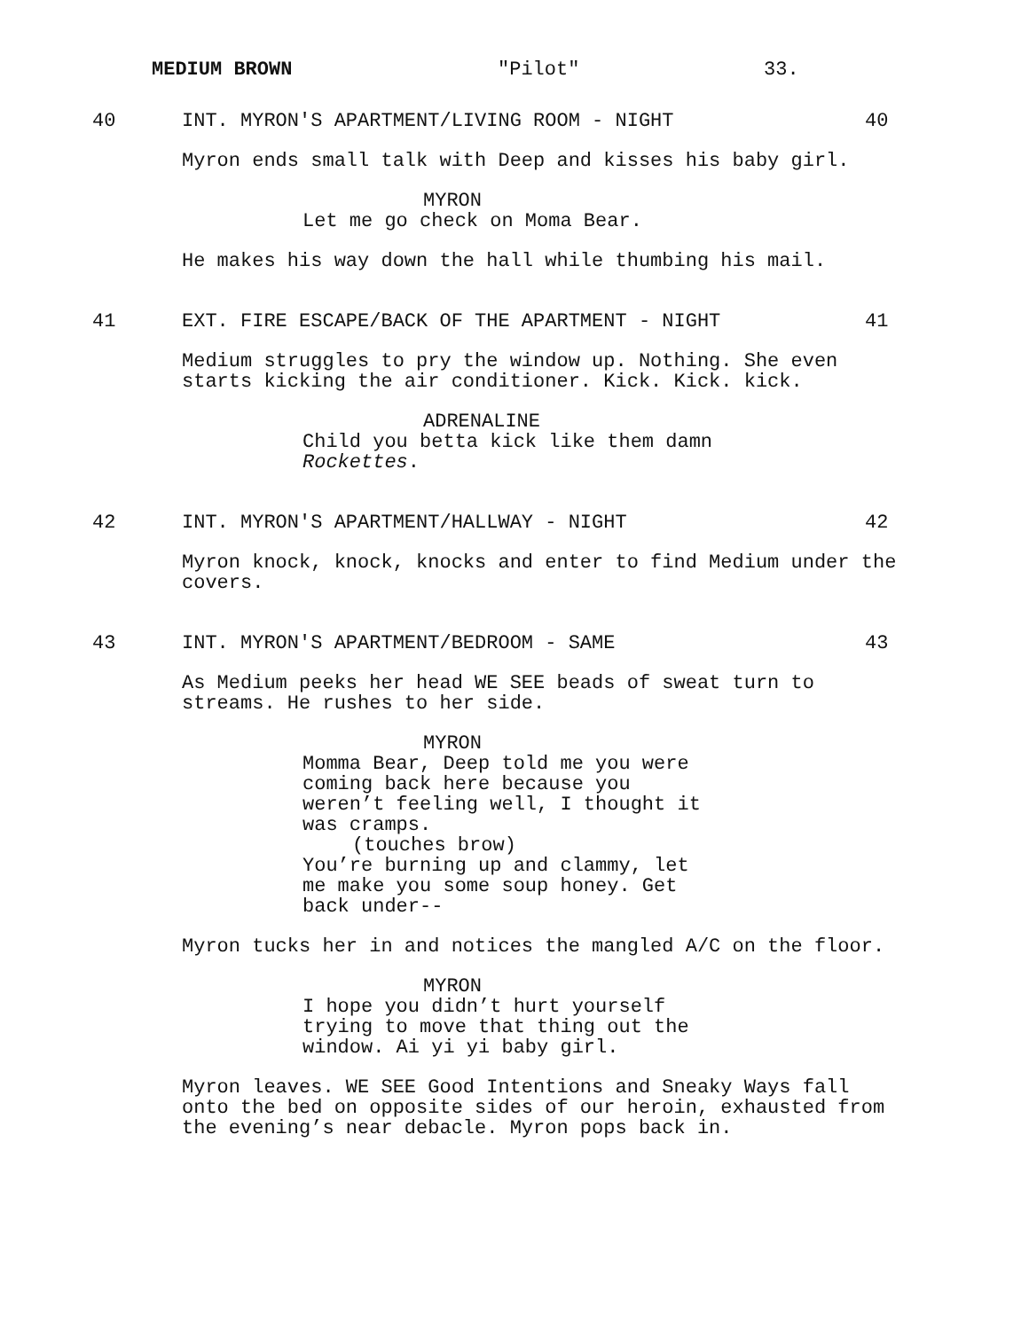MEDIUM BROWN "Pilot" 33.
40 INT. MYRON'S APARTMENT/LIVING ROOM - NIGHT 40
Myron ends small talk with Deep and kisses his baby girl.
MYRON
Let me go check on Moma Bear.
He makes his way down the hall while thumbing his mail.
41 EXT. FIRE ESCAPE/BACK OF THE APARTMENT - NIGHT 41
Medium struggles to pry the window up. Nothing. She even
starts kicking the air conditioner. Kick. Kick. kick.
ADRENALINE
Child you betta kick like them damn
Rockettes.
42 INT. MYRON'S APARTMENT/HALLWAY - NIGHT 42
Myron knock, knock, knocks and enter to find Medium under the
covers.
43 INT. MYRON'S APARTMENT/BEDROOM - SAME 43
As Medium peeks her head WE SEE beads of sweat turn to
streams. He rushes to her side.
MYRON
Momma Bear, Deep told me you were
coming back here because you
weren’t feeling well, I thought it
was cramps.
(touches brow)
You’re burning up and clammy, let
me make you some soup honey. Get
back under--
Myron tucks her in and notices the mangled A/C on the floor.
MYRON
I hope you didn’t hurt yourself
trying to move that thing out the
window. Ai yi yi baby girl.
Myron leaves. WE SEE Good Intentions and Sneaky Ways fall
onto the bed on opposite sides of our heroin, exhausted from
the evening’s near debacle. Myron pops back in.